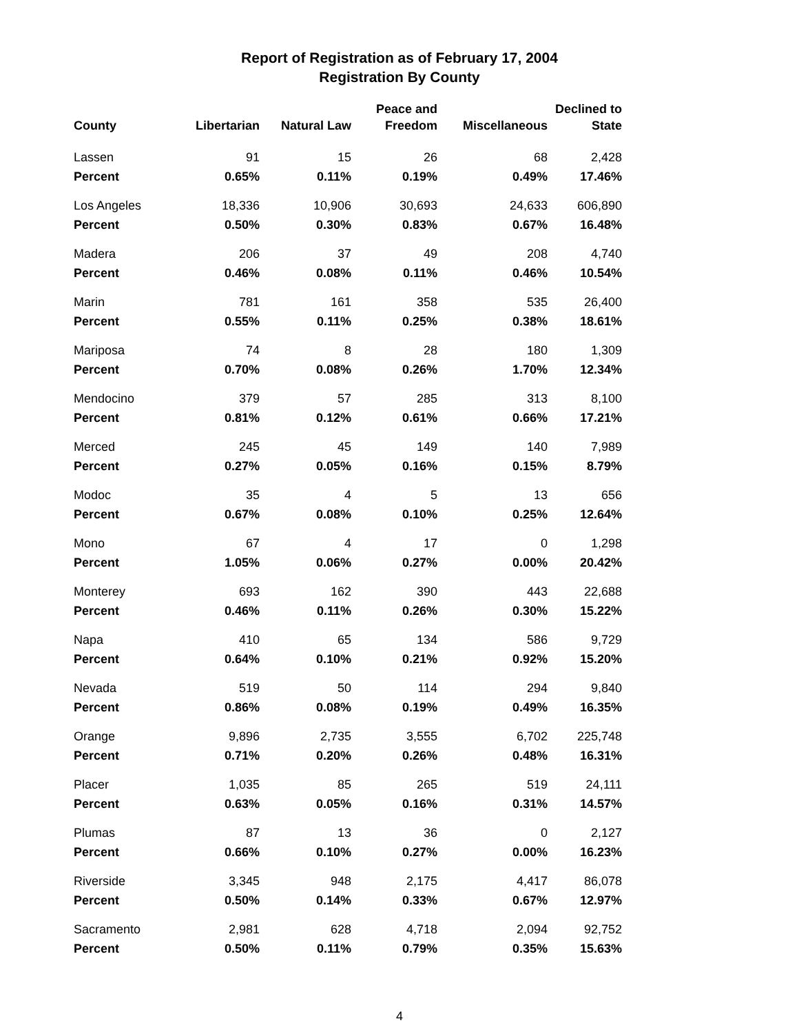Report of Registration as of February 17, 2004
Registration By County
| County | Libertarian | Natural Law | Peace and Freedom | Miscellaneous | Declined to State |
| --- | --- | --- | --- | --- | --- |
| Lassen | 91 | 15 | 26 | 68 | 2,428 |
| Percent | 0.65% | 0.11% | 0.19% | 0.49% | 17.46% |
| Los Angeles | 18,336 | 10,906 | 30,693 | 24,633 | 606,890 |
| Percent | 0.50% | 0.30% | 0.83% | 0.67% | 16.48% |
| Madera | 206 | 37 | 49 | 208 | 4,740 |
| Percent | 0.46% | 0.08% | 0.11% | 0.46% | 10.54% |
| Marin | 781 | 161 | 358 | 535 | 26,400 |
| Percent | 0.55% | 0.11% | 0.25% | 0.38% | 18.61% |
| Mariposa | 74 | 8 | 28 | 180 | 1,309 |
| Percent | 0.70% | 0.08% | 0.26% | 1.70% | 12.34% |
| Mendocino | 379 | 57 | 285 | 313 | 8,100 |
| Percent | 0.81% | 0.12% | 0.61% | 0.66% | 17.21% |
| Merced | 245 | 45 | 149 | 140 | 7,989 |
| Percent | 0.27% | 0.05% | 0.16% | 0.15% | 8.79% |
| Modoc | 35 | 4 | 5 | 13 | 656 |
| Percent | 0.67% | 0.08% | 0.10% | 0.25% | 12.64% |
| Mono | 67 | 4 | 17 | 0 | 1,298 |
| Percent | 1.05% | 0.06% | 0.27% | 0.00% | 20.42% |
| Monterey | 693 | 162 | 390 | 443 | 22,688 |
| Percent | 0.46% | 0.11% | 0.26% | 0.30% | 15.22% |
| Napa | 410 | 65 | 134 | 586 | 9,729 |
| Percent | 0.64% | 0.10% | 0.21% | 0.92% | 15.20% |
| Nevada | 519 | 50 | 114 | 294 | 9,840 |
| Percent | 0.86% | 0.08% | 0.19% | 0.49% | 16.35% |
| Orange | 9,896 | 2,735 | 3,555 | 6,702 | 225,748 |
| Percent | 0.71% | 0.20% | 0.26% | 0.48% | 16.31% |
| Placer | 1,035 | 85 | 265 | 519 | 24,111 |
| Percent | 0.63% | 0.05% | 0.16% | 0.31% | 14.57% |
| Plumas | 87 | 13 | 36 | 0 | 2,127 |
| Percent | 0.66% | 0.10% | 0.27% | 0.00% | 16.23% |
| Riverside | 3,345 | 948 | 2,175 | 4,417 | 86,078 |
| Percent | 0.50% | 0.14% | 0.33% | 0.67% | 12.97% |
| Sacramento | 2,981 | 628 | 4,718 | 2,094 | 92,752 |
| Percent | 0.50% | 0.11% | 0.79% | 0.35% | 15.63% |
4